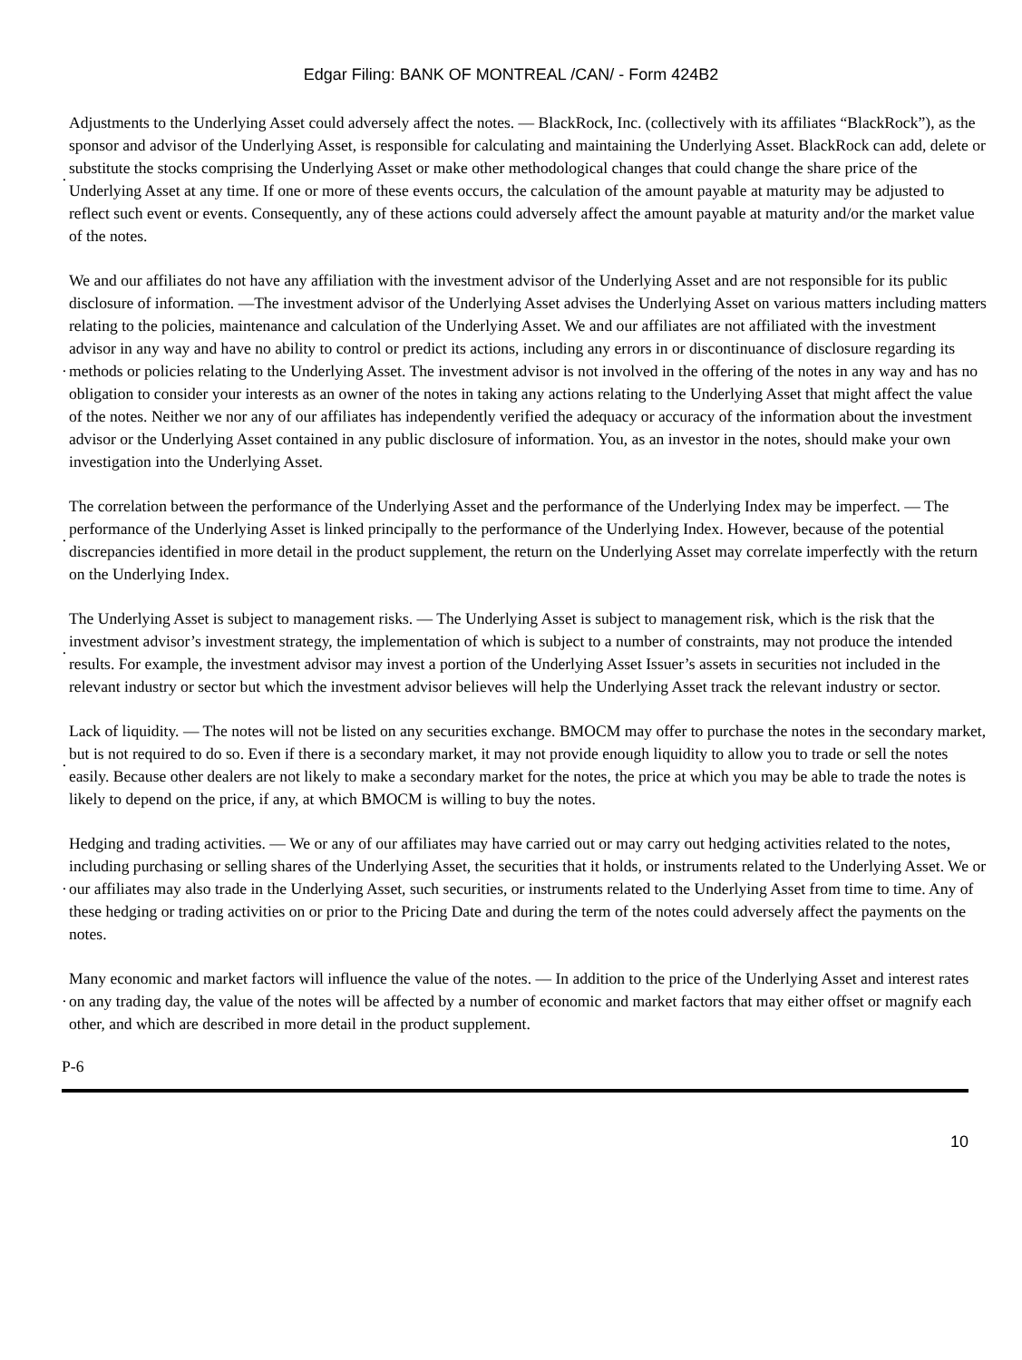Edgar Filing: BANK OF MONTREAL /CAN/ - Form 424B2
·
Adjustments to the Underlying Asset could adversely affect the notes. — BlackRock, Inc. (collectively with its affiliates “BlackRock”), as the sponsor and advisor of the Underlying Asset, is responsible for calculating and maintaining the Underlying Asset. BlackRock can add, delete or substitute the stocks comprising the Underlying Asset or make other methodological changes that could change the share price of the Underlying Asset at any time. If one or more of these events occurs, the calculation of the amount payable at maturity may be adjusted to reflect such event or events. Consequently, any of these actions could adversely affect the amount payable at maturity and/or the market value of the notes.
·
We and our affiliates do not have any affiliation with the investment advisor of the Underlying Asset and are not responsible for its public disclosure of information. —The investment advisor of the Underlying Asset advises the Underlying Asset on various matters including matters relating to the policies, maintenance and calculation of the Underlying Asset. We and our affiliates are not affiliated with the investment advisor in any way and have no ability to control or predict its actions, including any errors in or discontinuance of disclosure regarding its methods or policies relating to the Underlying Asset. The investment advisor is not involved in the offering of the notes in any way and has no obligation to consider your interests as an owner of the notes in taking any actions relating to the Underlying Asset that might affect the value of the notes. Neither we nor any of our affiliates has independently verified the adequacy or accuracy of the information about the investment advisor or the Underlying Asset contained in any public disclosure of information. You, as an investor in the notes, should make your own investigation into the Underlying Asset.
·
The correlation between the performance of the Underlying Asset and the performance of the Underlying Index may be imperfect. — The performance of the Underlying Asset is linked principally to the performance of the Underlying Index. However, because of the potential discrepancies identified in more detail in the product supplement, the return on the Underlying Asset may correlate imperfectly with the return on the Underlying Index.
·
The Underlying Asset is subject to management risks. — The Underlying Asset is subject to management risk, which is the risk that the investment advisor’s investment strategy, the implementation of which is subject to a number of constraints, may not produce the intended results. For example, the investment advisor may invest a portion of the Underlying Asset Issuer’s assets in securities not included in the relevant industry or sector but which the investment advisor believes will help the Underlying Asset track the relevant industry or sector.
·
Lack of liquidity. — The notes will not be listed on any securities exchange. BMOCM may offer to purchase the notes in the secondary market, but is not required to do so. Even if there is a secondary market, it may not provide enough liquidity to allow you to trade or sell the notes easily. Because other dealers are not likely to make a secondary market for the notes, the price at which you may be able to trade the notes is likely to depend on the price, if any, at which BMOCM is willing to buy the notes.
·
Hedging and trading activities. — We or any of our affiliates may have carried out or may carry out hedging activities related to the notes, including purchasing or selling shares of the Underlying Asset, the securities that it holds, or instruments related to the Underlying Asset. We or our affiliates may also trade in the Underlying Asset, such securities, or instruments related to the Underlying Asset from time to time. Any of these hedging or trading activities on or prior to the Pricing Date and during the term of the notes could adversely affect the payments on the notes.
·
Many economic and market factors will influence the value of the notes. — In addition to the price of the Underlying Asset and interest rates on any trading day, the value of the notes will be affected by a number of economic and market factors that may either offset or magnify each other, and which are described in more detail in the product supplement.
P-6
10